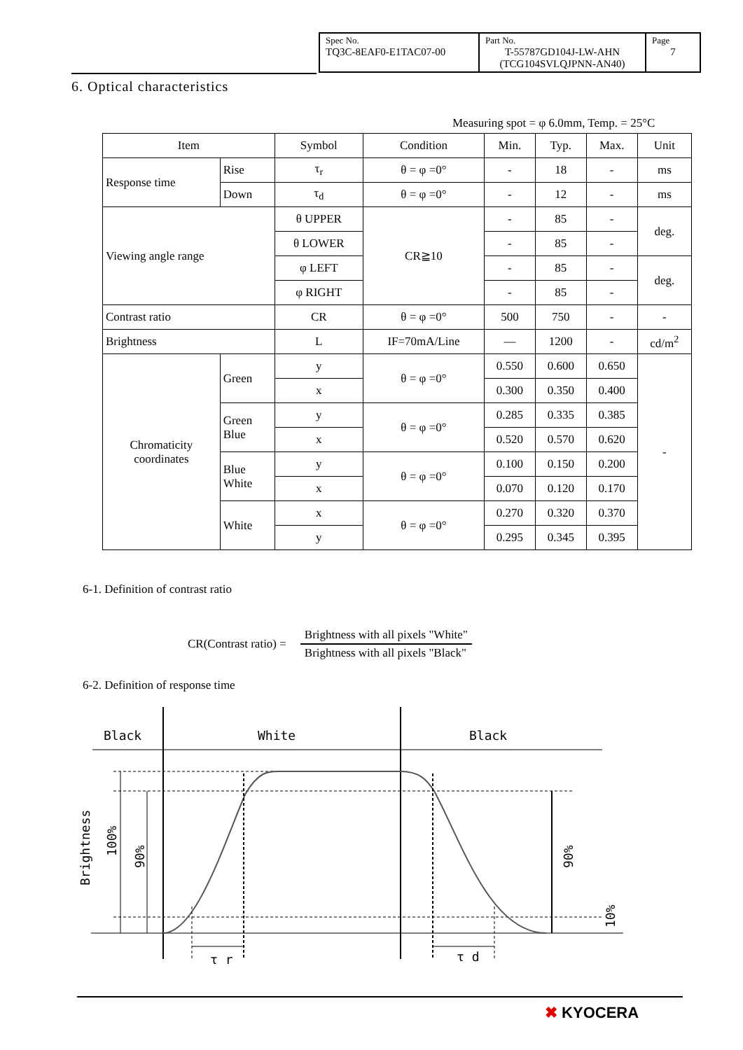| Spec No. TQ3C-8EAF0-E1TAC07-00 | Part No. T-55787GD104J-LW-AHN (TCG104SVLQJPNN-AN40) | Page 7 |
6. Optical characteristics
Measuring spot = φ 6.0mm, Temp. = 25°C
| Item | | Symbol | Condition | Min. | Typ. | Max. | Unit |
| --- | --- | --- | --- | --- | --- | --- | --- |
| Response time | Rise | τ<sub>r</sub> | θ = φ =0° | - | 18 | - | ms |
| | Down | τ<sub>d</sub> | θ = φ =0° | - | 12 | - | ms |
| Viewing angle range | | θ UPPER | CR≧10 | - | 85 | - | deg. |
| | | θ LOWER | | - | 85 | - | |
| | | φ LEFT | | - | 85 | - | deg. |
| | | φ RIGHT | | - | 85 | - | |
| Contrast ratio | | CR | θ = φ =0° | 500 | 750 | - | - |
| Brightness | | L | IF=70mA/Line | — | 1200 | - | cd/m<sup>2</sup> |
| Chromaticity coordinates | Green | y | θ = φ =0° | 0.550 | 0.600 | 0.650 | - |
| | | x | | 0.300 | 0.350 | 0.400 | |
| | Green Blue | y | θ = φ =0° | 0.285 | 0.335 | 0.385 | |
| | | x | | 0.520 | 0.570 | 0.620 | |
| | Blue White | y | θ = φ =0° | 0.100 | 0.150 | 0.200 | |
| | | x | | 0.070 | 0.120 | 0.170 | |
| | White | x | θ = φ =0° | 0.270 | 0.320 | 0.370 | |
| | | y | | 0.295 | 0.345 | 0.395 | |
6-1. Definition of contrast ratio
CR(Contrast ratio) =
Brightness with all pixels "White"
Brightness with all pixels "Black"
6-2. Definition of response time
Black
White
Black
Brightness
100%
90%
90%
10%
τ r
τ d
✖ KYOCERA